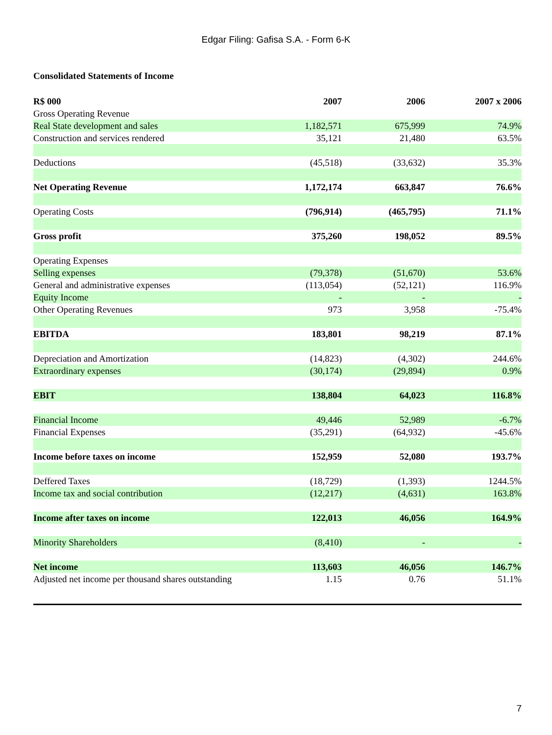Edgar Filing: Gafisa S.A. - Form 6-K
Consolidated Statements of Income
| R$ 000 | 2007 | 2006 | 2007 x 2006 |
| --- | --- | --- | --- |
| Gross Operating Revenue | | | |
| Real State development and sales | 1,182,571 | 675,999 | 74.9% |
| Construction and services rendered | 35,121 | 21,480 | 63.5% |
| Deductions | (45,518) | (33,632) | 35.3% |
| Net Operating Revenue | 1,172,174 | 663,847 | 76.6% |
| Operating Costs | (796,914) | (465,795) | 71.1% |
| Gross profit | 375,260 | 198,052 | 89.5% |
| Operating Expenses | | | |
| Selling expenses | (79,378) | (51,670) | 53.6% |
| General and administrative expenses | (113,054) | (52,121) | 116.9% |
| Equity Income | - | - | - |
| Other Operating Revenues | 973 | 3,958 | -75.4% |
| EBITDA | 183,801 | 98,219 | 87.1% |
| Depreciation and Amortization | (14,823) | (4,302) | 244.6% |
| Extraordinary expenses | (30,174) | (29,894) | 0.9% |
| EBIT | 138,804 | 64,023 | 116.8% |
| Financial Income | 49,446 | 52,989 | -6.7% |
| Financial Expenses | (35,291) | (64,932) | -45.6% |
| Income before taxes on income | 152,959 | 52,080 | 193.7% |
| Deffered Taxes | (18,729) | (1,393) | 1244.5% |
| Income tax and social contribution | (12,217) | (4,631) | 163.8% |
| Income after taxes on income | 122,013 | 46,056 | 164.9% |
| Minority Shareholders | (8,410) | - | - |
| Net income | 113,603 | 46,056 | 146.7% |
| Adjusted net income per thousand shares outstanding | 1.15 | 0.76 | 51.1% |
7